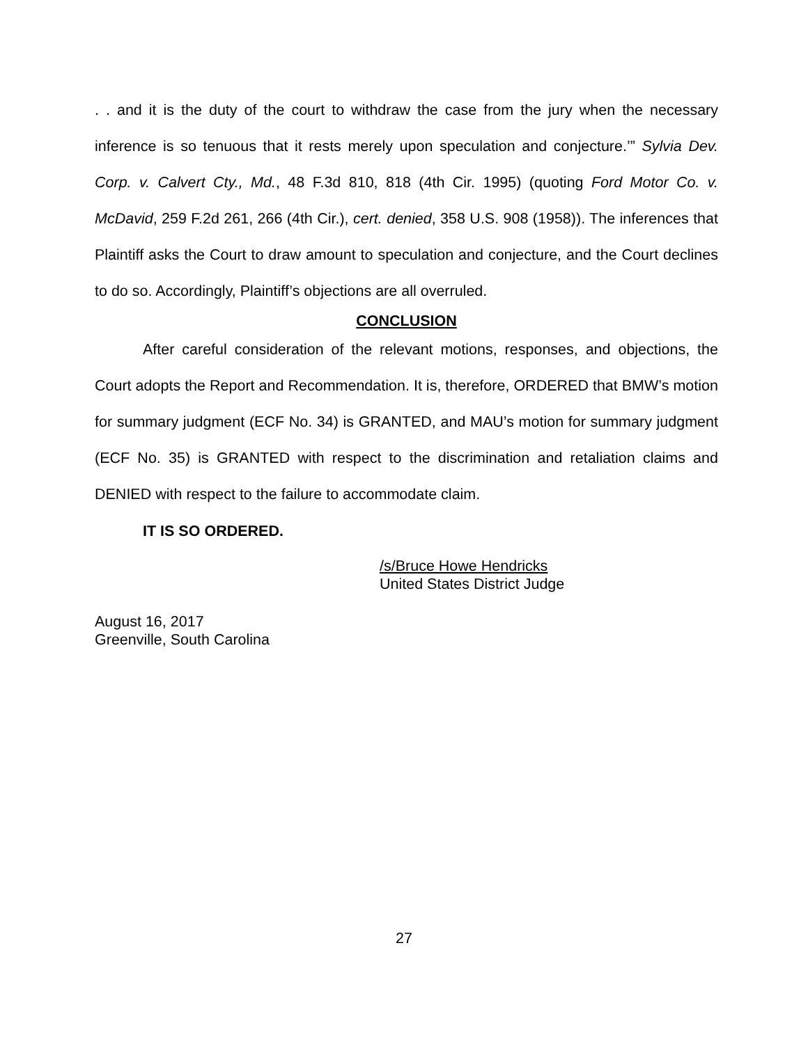. . and it is the duty of the court to withdraw the case from the jury when the necessary inference is so tenuous that it rests merely upon speculation and conjecture.’” Sylvia Dev. Corp. v. Calvert Cty., Md., 48 F.3d 810, 818 (4th Cir. 1995) (quoting Ford Motor Co. v. McDavid, 259 F.2d 261, 266 (4th Cir.), cert. denied, 358 U.S. 908 (1958)). The inferences that Plaintiff asks the Court to draw amount to speculation and conjecture, and the Court declines to do so. Accordingly, Plaintiff’s objections are all overruled.
CONCLUSION
After careful consideration of the relevant motions, responses, and objections, the Court adopts the Report and Recommendation. It is, therefore, ORDERED that BMW’s motion for summary judgment (ECF No. 34) is GRANTED, and MAU’s motion for summary judgment (ECF No. 35) is GRANTED with respect to the discrimination and retaliation claims and DENIED with respect to the failure to accommodate claim.
IT IS SO ORDERED.
/s/Bruce Howe Hendricks
United States District Judge
August 16, 2017
Greenville, South Carolina
27